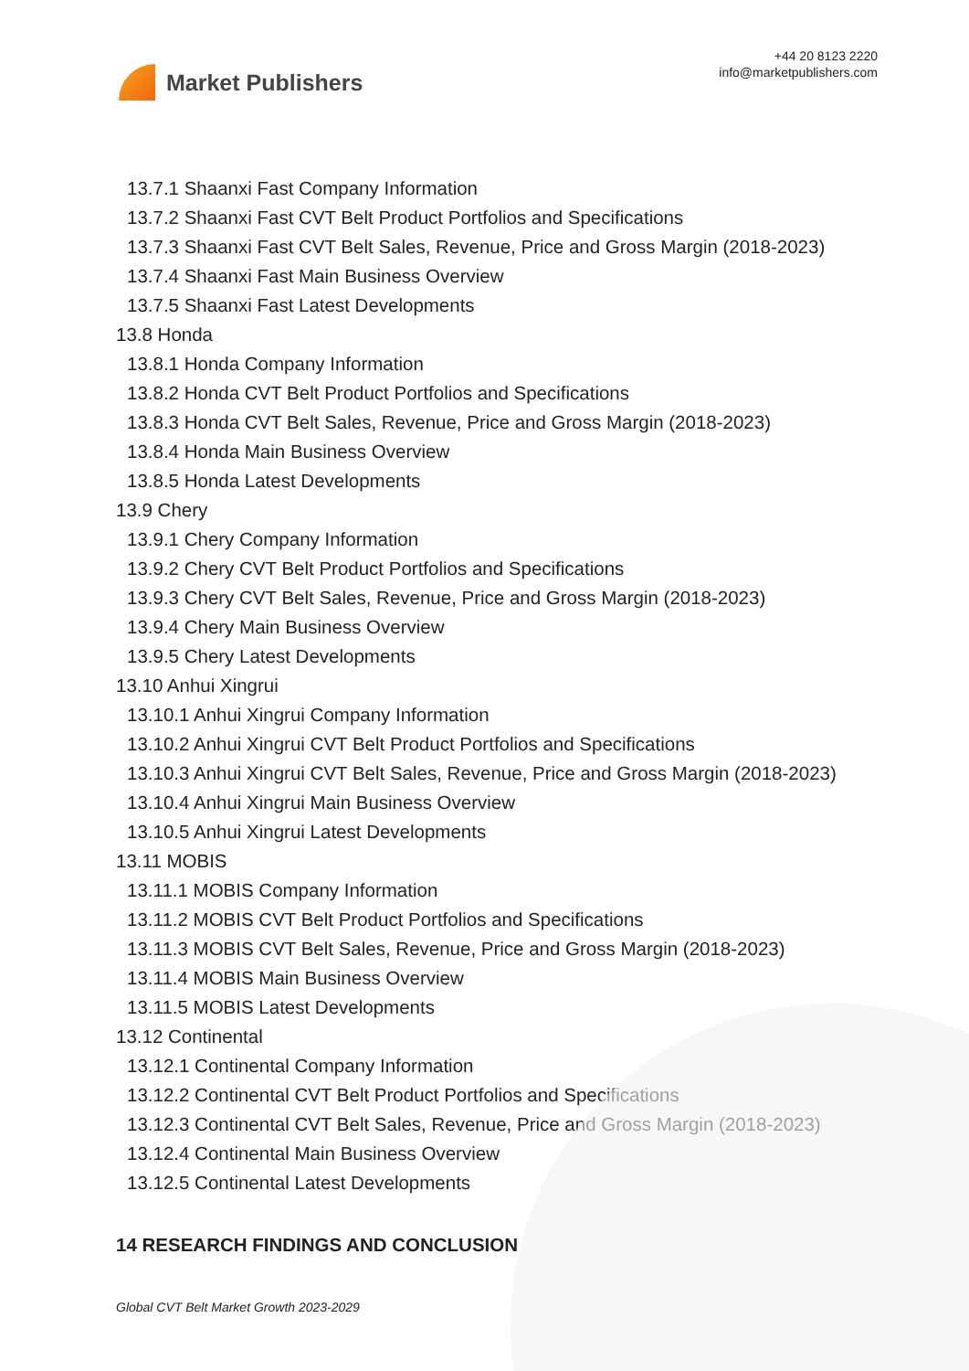Market Publishers
+44 20 8123 2220
info@marketpublishers.com
13.7.1 Shaanxi Fast Company Information
13.7.2 Shaanxi Fast CVT Belt Product Portfolios and Specifications
13.7.3 Shaanxi Fast CVT Belt Sales, Revenue, Price and Gross Margin (2018-2023)
13.7.4 Shaanxi Fast Main Business Overview
13.7.5 Shaanxi Fast Latest Developments
13.8 Honda
13.8.1 Honda Company Information
13.8.2 Honda CVT Belt Product Portfolios and Specifications
13.8.3 Honda CVT Belt Sales, Revenue, Price and Gross Margin (2018-2023)
13.8.4 Honda Main Business Overview
13.8.5 Honda Latest Developments
13.9 Chery
13.9.1 Chery Company Information
13.9.2 Chery CVT Belt Product Portfolios and Specifications
13.9.3 Chery CVT Belt Sales, Revenue, Price and Gross Margin (2018-2023)
13.9.4 Chery Main Business Overview
13.9.5 Chery Latest Developments
13.10 Anhui Xingrui
13.10.1 Anhui Xingrui Company Information
13.10.2 Anhui Xingrui CVT Belt Product Portfolios and Specifications
13.10.3 Anhui Xingrui CVT Belt Sales, Revenue, Price and Gross Margin (2018-2023)
13.10.4 Anhui Xingrui Main Business Overview
13.10.5 Anhui Xingrui Latest Developments
13.11 MOBIS
13.11.1 MOBIS Company Information
13.11.2 MOBIS CVT Belt Product Portfolios and Specifications
13.11.3 MOBIS CVT Belt Sales, Revenue, Price and Gross Margin (2018-2023)
13.11.4 MOBIS Main Business Overview
13.11.5 MOBIS Latest Developments
13.12 Continental
13.12.1 Continental Company Information
13.12.2 Continental CVT Belt Product Portfolios and Specifications
13.12.3 Continental CVT Belt Sales, Revenue, Price and Gross Margin (2018-2023)
13.12.4 Continental Main Business Overview
13.12.5 Continental Latest Developments
14 RESEARCH FINDINGS AND CONCLUSION
Global CVT Belt Market Growth 2023-2029